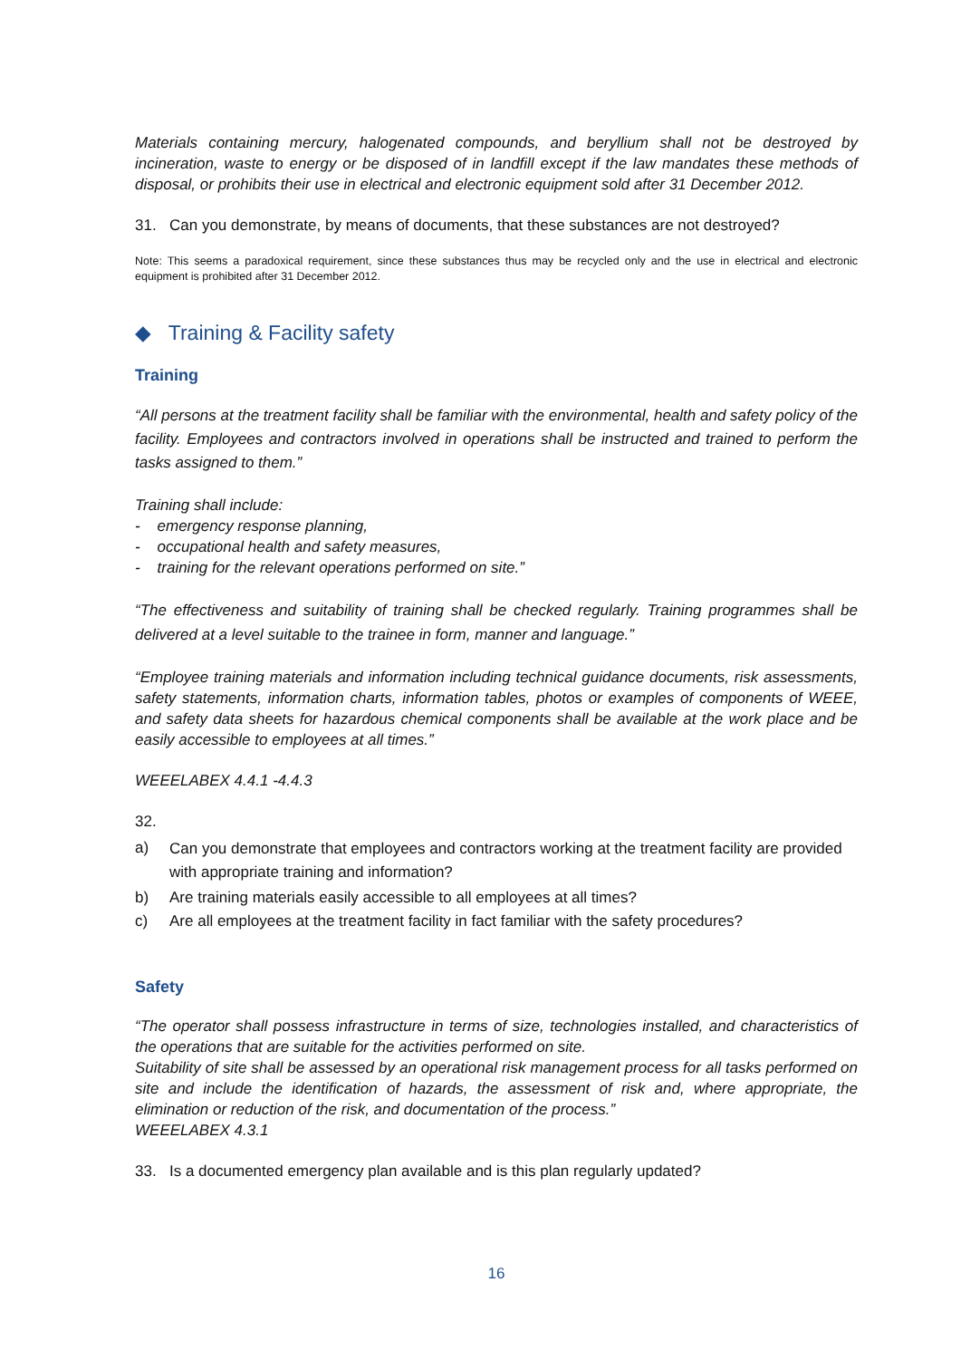Materials containing mercury, halogenated compounds, and beryllium shall not be destroyed by incineration, waste to energy or be disposed of in landfill except if the law mandates these methods of disposal, or prohibits their use in electrical and electronic equipment sold after 31 December 2012.
31. Can you demonstrate, by means of documents, that these substances are not destroyed?
Note: This seems a paradoxical requirement, since these substances thus may be recycled only and the use in electrical and electronic equipment is prohibited after 31 December 2012.
◆ Training & Facility safety
Training
“All persons at the treatment facility shall be familiar with the environmental, health and safety policy of the facility. Employees and contractors involved in operations shall be instructed and trained to perform the tasks assigned to them.”
Training shall include:
- emergency response planning,
- occupational health and safety measures,
- training for the relevant operations performed on site.”
“The effectiveness and suitability of training shall be checked regularly. Training programmes shall be delivered at a level suitable to the trainee in form, manner and language.”
“Employee training materials and information including technical guidance documents, risk assessments, safety statements, information charts, information tables, photos or examples of components of WEEE, and safety data sheets for hazardous chemical components shall be available at the work place and be easily accessible to employees at all times.”
WEEELABEX 4.4.1 -4.4.3
32.
a) Can you demonstrate that employees and contractors working at the treatment facility are provided with appropriate training and information?
b) Are training materials easily accessible to all employees at all times?
c) Are all employees at the treatment facility in fact familiar with the safety procedures?
Safety
“The operator shall possess infrastructure in terms of size, technologies installed, and characteristics of the operations that are suitable for the activities performed on site.
Suitability of site shall be assessed by an operational risk management process for all tasks performed on site and include the identification of hazards, the assessment of risk and, where appropriate, the elimination or reduction of the risk, and documentation of the process.”
WEEELABEX 4.3.1
33. Is a documented emergency plan available and is this plan regularly updated?
16